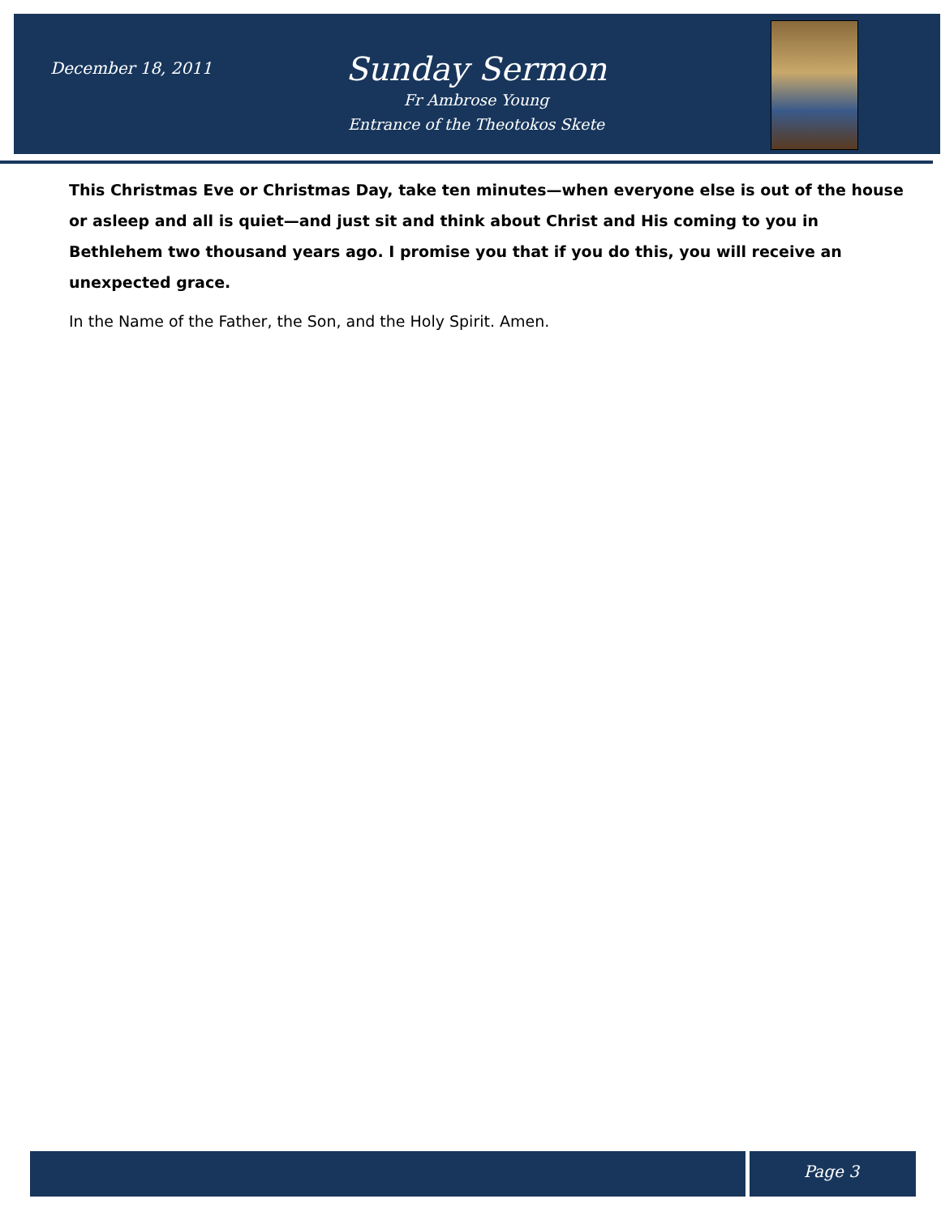December 18, 2011
Sunday Sermon
Fr Ambrose Young
Entrance of the Theotokos Skete
This Christmas Eve or Christmas Day, take ten minutes—when everyone else is out of the house or asleep and all is quiet—and just sit and think about Christ and His coming to you in Bethlehem two thousand years ago. I promise you that if you do this, you will receive an unexpected grace.
In the Name of the Father, the Son, and the Holy Spirit. Amen.
Page 3